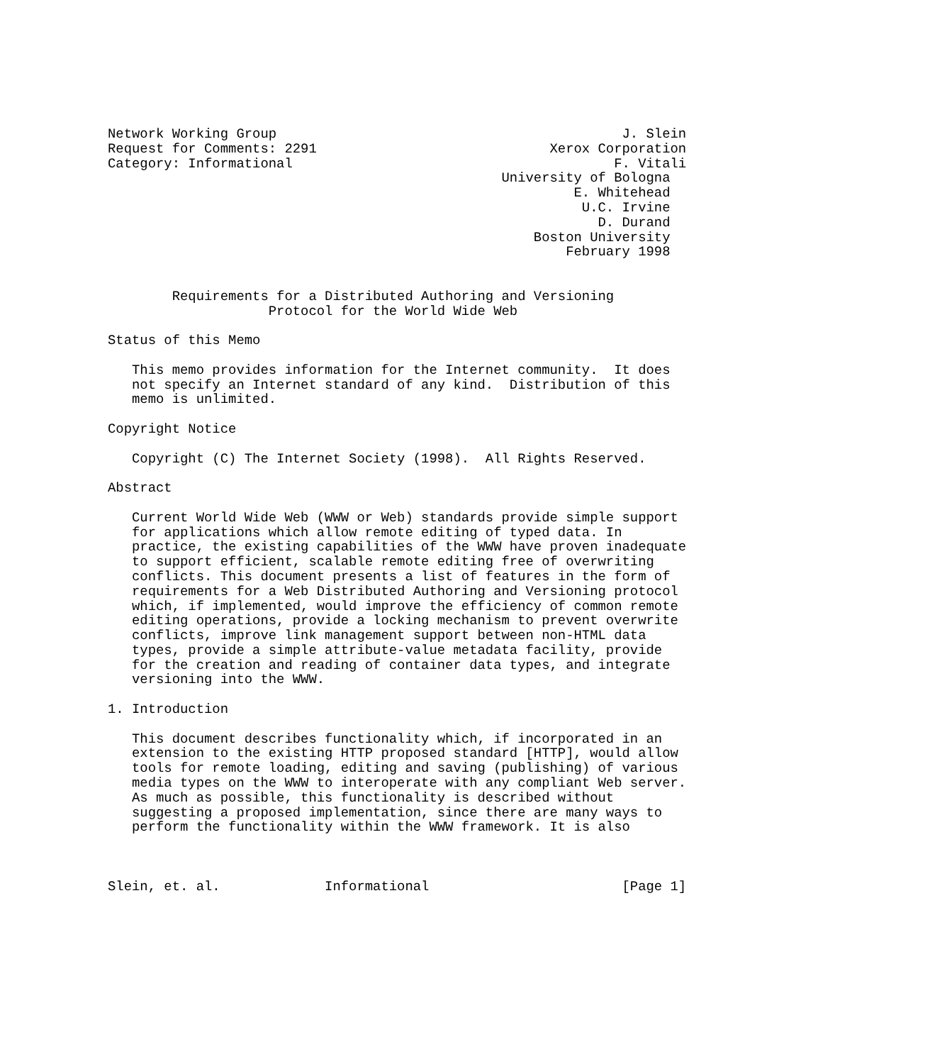Network Working Group                                           J. Slein
Request for Comments: 2291                             Xerox Corporation
Category: Informational                                        F. Vitali
                                                 University of Bologna
                                                          E. Whitehead
                                                           U.C. Irvine
                                                             D. Durand
                                                     Boston University
                                                         February 1998


        Requirements for a Distributed Authoring and Versioning
                    Protocol for the World Wide Web

Status of this Memo

   This memo provides information for the Internet community.  It does
   not specify an Internet standard of any kind.  Distribution of this
   memo is unlimited.

Copyright Notice

   Copyright (C) The Internet Society (1998).  All Rights Reserved.

Abstract

   Current World Wide Web (WWW or Web) standards provide simple support
   for applications which allow remote editing of typed data. In
   practice, the existing capabilities of the WWW have proven inadequate
   to support efficient, scalable remote editing free of overwriting
   conflicts. This document presents a list of features in the form of
   requirements for a Web Distributed Authoring and Versioning protocol
   which, if implemented, would improve the efficiency of common remote
   editing operations, provide a locking mechanism to prevent overwrite
   conflicts, improve link management support between non-HTML data
   types, provide a simple attribute-value metadata facility, provide
   for the creation and reading of container data types, and integrate
   versioning into the WWW.

1. Introduction

   This document describes functionality which, if incorporated in an
   extension to the existing HTTP proposed standard [HTTP], would allow
   tools for remote loading, editing and saving (publishing) of various
   media types on the WWW to interoperate with any compliant Web server.
   As much as possible, this functionality is described without
   suggesting a proposed implementation, since there are many ways to
   perform the functionality within the WWW framework. It is also



Slein, et. al.             Informational                        [Page 1]